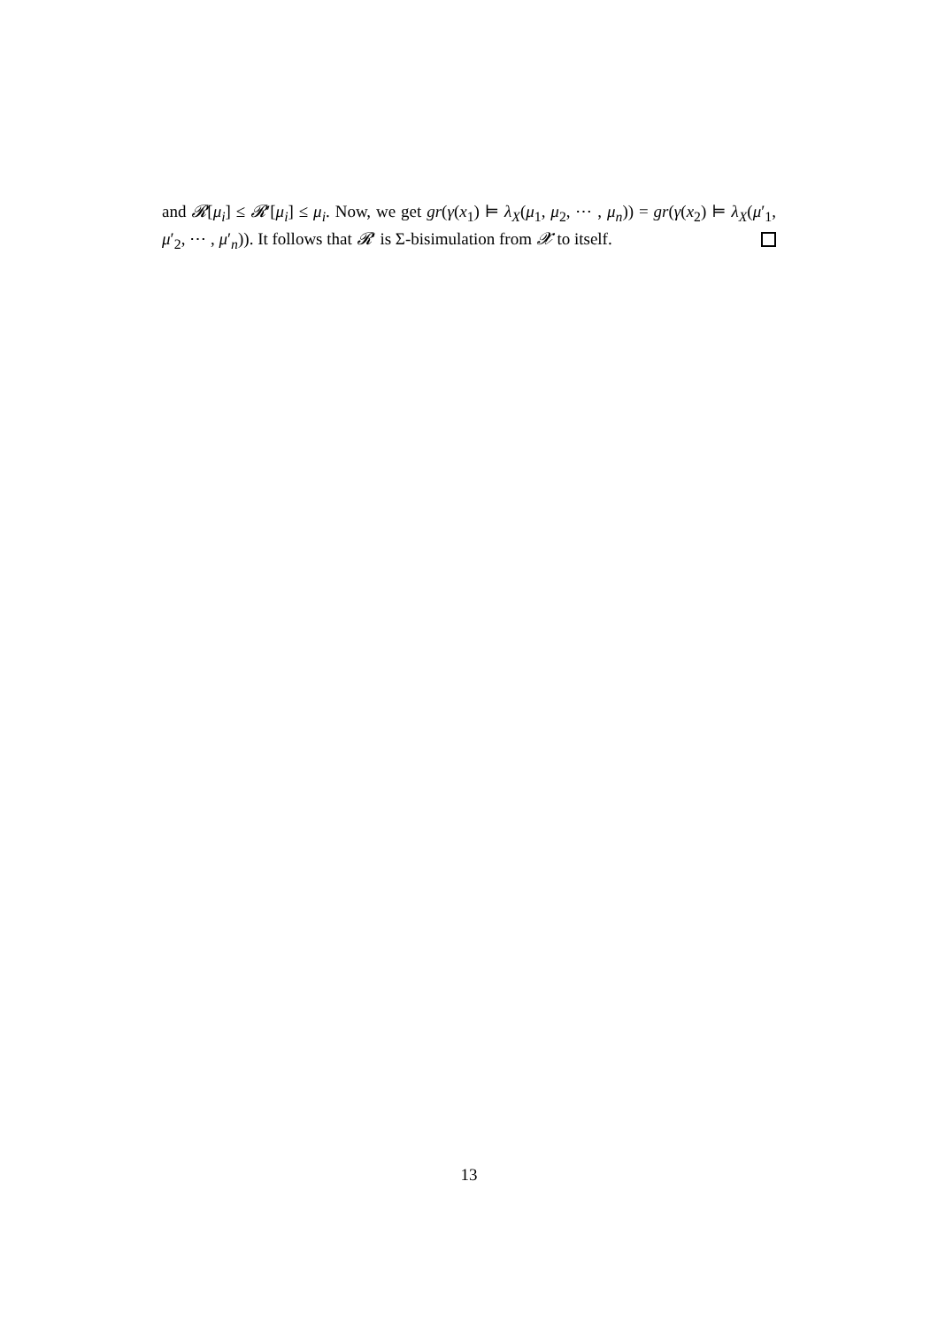and 𝓡[μ<sub>i</sub>] ≤ 𝓡′[μ<sub>i</sub>] ≤ μ<sub>i</sub>. Now, we get gr(γ(x<sub>1</sub>) ⊨ λ<sub>X</sub>(μ<sub>1</sub>, μ<sub>2</sub>, ⋯ , μ<sub>n</sub>)) = gr(γ(x<sub>2</sub>) ⊨ λ<sub>X</sub>(μ′<sub>1</sub>, μ′<sub>2</sub>, ⋯ , μ′<sub>n</sub>)). It follows that 𝓡′ is Σ-bisimulation from 𝓧 to itself.
13